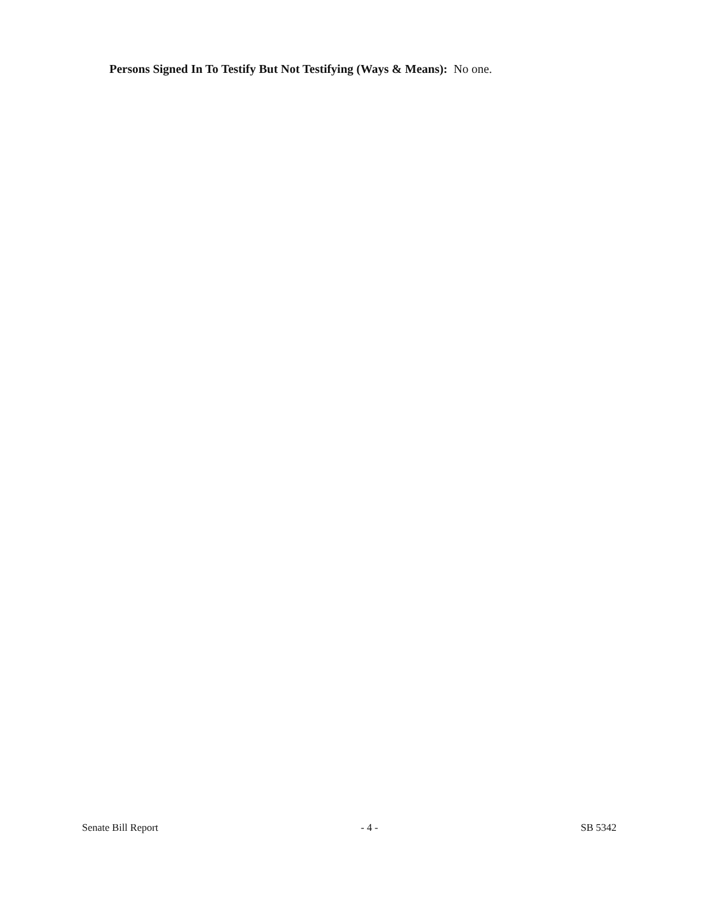Persons Signed In To Testify But Not Testifying (Ways & Means): No one.
Senate Bill Report - 4 - SB 5342